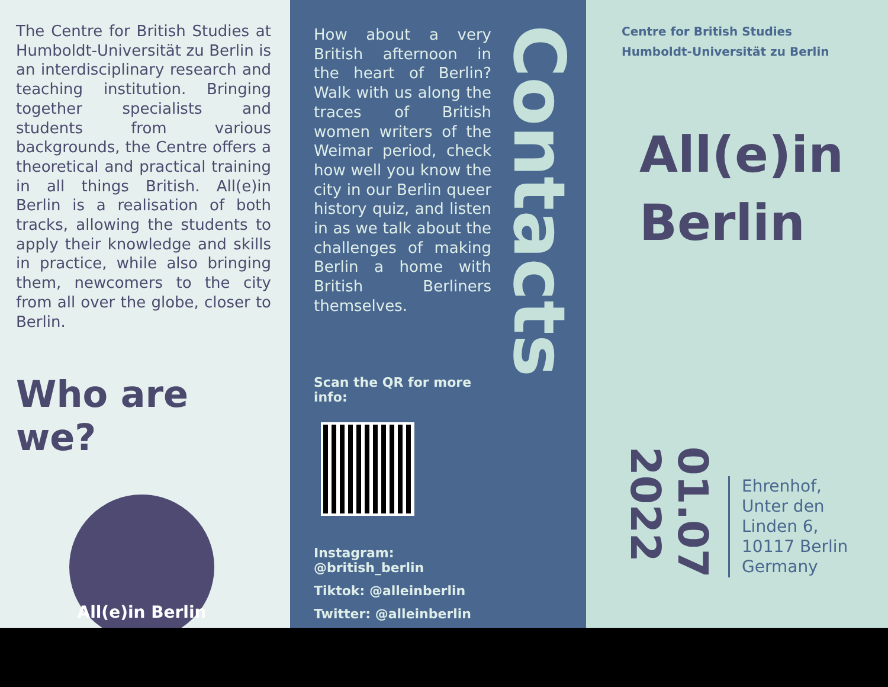The Centre for British Studies at Humboldt-Universität zu Berlin is an interdisciplinary research and teaching institution. Bringing together specialists and students from various backgrounds, the Centre offers a theoretical and practical training in all things British. All(e)in Berlin is a realisation of both tracks, allowing the students to apply their knowledge and skills in practice, while also bringing them, newcomers to the city from all over the globe, closer to Berlin.
Who are we?
All(e)in Berlin
How about a very British afternoon in the heart of Berlin? Walk with us along the traces of British women writers of the Weimar period, check how well you know the city in our Berlin queer history quiz, and listen in as we talk about the challenges of making Berlin a home with British Berliners themselves.
Scan the QR for more info:
Instagram: @british_berlin
Tiktok: @alleinberlin
Twitter: @alleinberlin
Contacts
Centre for British Studies
Humboldt-Universität zu Berlin
All(e)in
Berlin
01.07
2022
Ehrenhof,
Unter den
Linden 6,
10117 Berlin
Germany